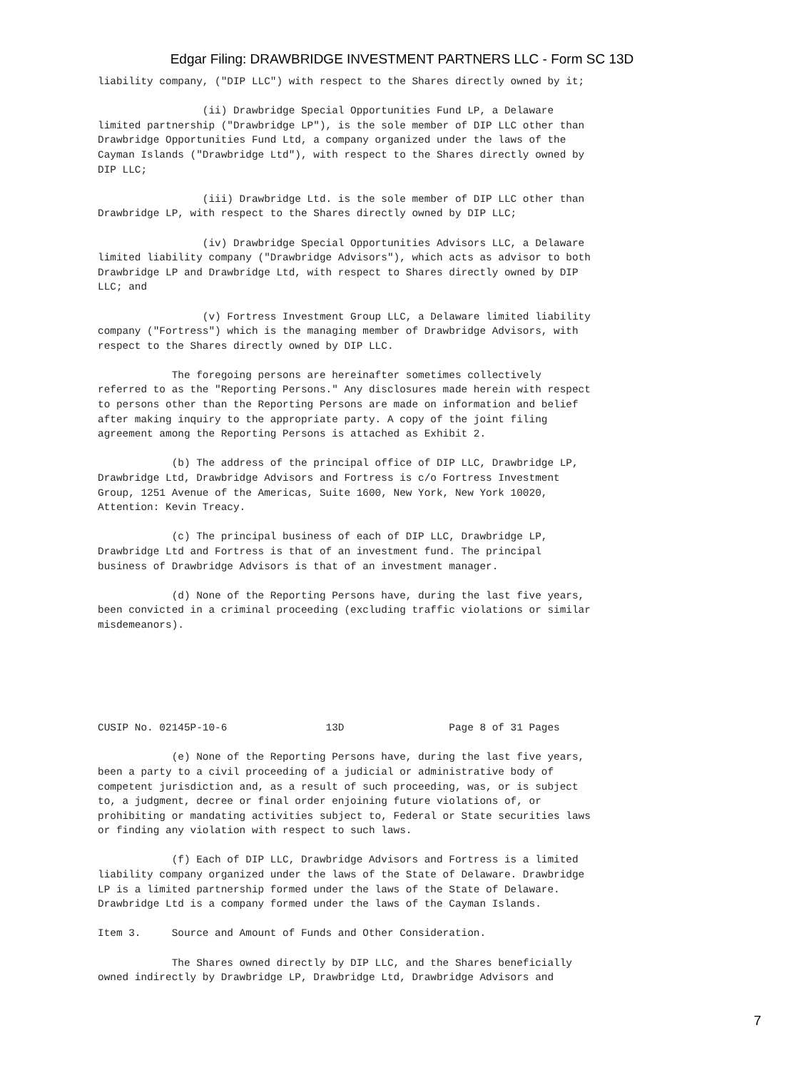Edgar Filing: DRAWBRIDGE INVESTMENT PARTNERS LLC - Form SC 13D
liability company, ("DIP LLC") with respect to the Shares directly owned by it;

                 (ii) Drawbridge Special Opportunities Fund LP, a Delaware
limited partnership ("Drawbridge LP"), is the sole member of DIP LLC other than
Drawbridge Opportunities Fund Ltd, a company organized under the laws of the
Cayman Islands ("Drawbridge Ltd"), with respect to the Shares directly owned by
DIP LLC;

                 (iii) Drawbridge Ltd. is the sole member of DIP LLC other than
Drawbridge LP, with respect to the Shares directly owned by DIP LLC;

                 (iv) Drawbridge Special Opportunities Advisors LLC, a Delaware
limited liability company ("Drawbridge Advisors"), which acts as advisor to both
Drawbridge LP and Drawbridge Ltd, with respect to Shares directly owned by DIP
LLC; and

                 (v) Fortress Investment Group LLC, a Delaware limited liability
company ("Fortress") which is the managing member of Drawbridge Advisors, with
respect to the Shares directly owned by DIP LLC.

            The foregoing persons are hereinafter sometimes collectively
referred to as the "Reporting Persons." Any disclosures made herein with respect
to persons other than the Reporting Persons are made on information and belief
after making inquiry to the appropriate party. A copy of the joint filing
agreement among the Reporting Persons is attached as Exhibit 2.

            (b) The address of the principal office of DIP LLC, Drawbridge LP,
Drawbridge Ltd, Drawbridge Advisors and Fortress is c/o Fortress Investment
Group, 1251 Avenue of the Americas, Suite 1600, New York, New York 10020,
Attention: Kevin Treacy.

            (c) The principal business of each of DIP LLC, Drawbridge LP,
Drawbridge Ltd and Fortress is that of an investment fund. The principal
business of Drawbridge Advisors is that of an investment manager.

            (d) None of the Reporting Persons have, during the last five years,
been convicted in a criminal proceeding (excluding traffic violations or similar
misdemeanors).






CUSIP No. 02145P-10-6                13D                 Page 8 of 31 Pages

            (e) None of the Reporting Persons have, during the last five years,
been a party to a civil proceeding of a judicial or administrative body of
competent jurisdiction and, as a result of such proceeding, was, or is subject
to, a judgment, decree or final order enjoining future violations of, or
prohibiting or mandating activities subject to, Federal or State securities laws
or finding any violation with respect to such laws.

            (f) Each of DIP LLC, Drawbridge Advisors and Fortress is a limited
liability company organized under the laws of the State of Delaware. Drawbridge
LP is a limited partnership formed under the laws of the State of Delaware.
Drawbridge Ltd is a company formed under the laws of the Cayman Islands.

Item 3.     Source and Amount of Funds and Other Consideration.

            The Shares owned directly by DIP LLC, and the Shares beneficially
owned indirectly by Drawbridge LP, Drawbridge Ltd, Drawbridge Advisors and
7